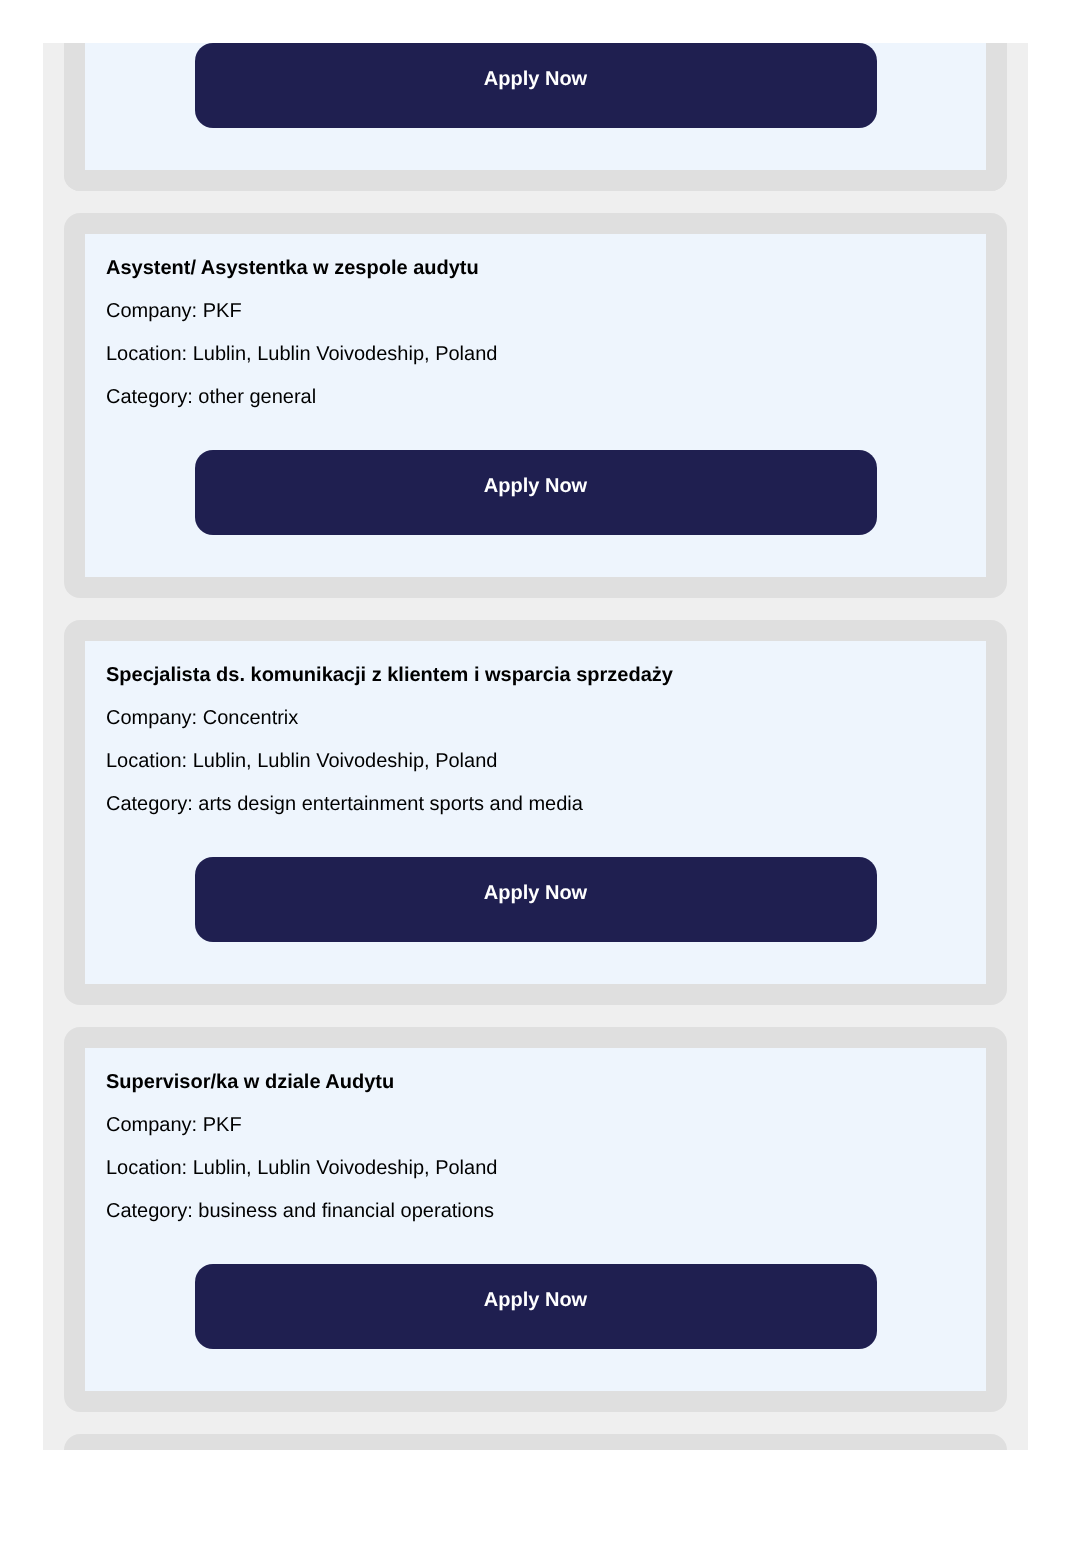Apply Now
Asystent/ Asystentka w zespole audytu
Company: PKF
Location: Lublin, Lublin Voivodeship, Poland
Category: other general
Apply Now
Specjalista ds. komunikacji z klientem i wsparcia sprzedaży
Company: Concentrix
Location: Lublin, Lublin Voivodeship, Poland
Category: arts design entertainment sports and media
Apply Now
Supervisor/ka w dziale Audytu
Company: PKF
Location: Lublin, Lublin Voivodeship, Poland
Category: business and financial operations
Apply Now